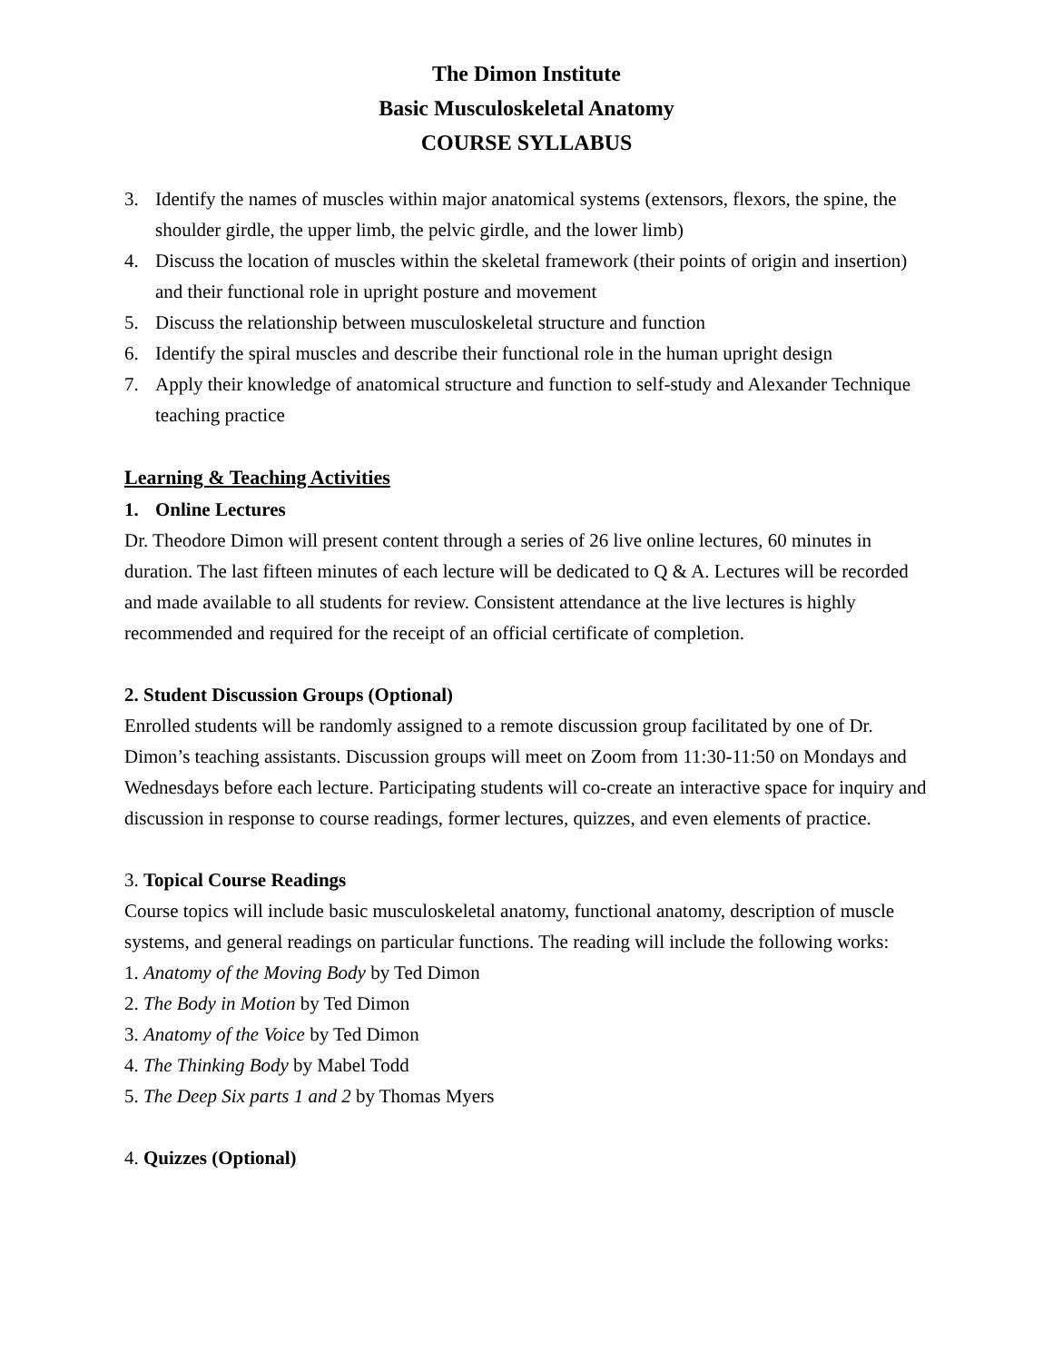The Dimon Institute
Basic Musculoskeletal Anatomy
COURSE SYLLABUS
3. Identify the names of muscles within major anatomical systems (extensors, flexors, the spine, the shoulder girdle, the upper limb, the pelvic girdle, and the lower limb)
4. Discuss the location of muscles within the skeletal framework (their points of origin and insertion) and their functional role in upright posture and movement
5. Discuss the relationship between musculoskeletal structure and function
6. Identify the spiral muscles and describe their functional role in the human upright design
7. Apply their knowledge of anatomical structure and function to self-study and Alexander Technique teaching practice
Learning & Teaching Activities
1. Online Lectures
Dr. Theodore Dimon will present content through a series of 26 live online lectures, 60 minutes in duration. The last fifteen minutes of each lecture will be dedicated to Q & A. Lectures will be recorded and made available to all students for review. Consistent attendance at the live lectures is highly recommended and required for the receipt of an official certificate of completion.
2. Student Discussion Groups (Optional)
Enrolled students will be randomly assigned to a remote discussion group facilitated by one of Dr. Dimon’s teaching assistants. Discussion groups will meet on Zoom from 11:30-11:50 on Mondays and Wednesdays before each lecture. Participating students will co-create an interactive space for inquiry and discussion in response to course readings, former lectures, quizzes, and even elements of practice.
3. Topical Course Readings
Course topics will include basic musculoskeletal anatomy, functional anatomy, description of muscle systems, and general readings on particular functions. The reading will include the following works:
1. Anatomy of the Moving Body by Ted Dimon
2. The Body in Motion by Ted Dimon
3. Anatomy of the Voice by Ted Dimon
4. The Thinking Body by Mabel Todd
5. The Deep Six parts 1 and 2 by Thomas Myers
4. Quizzes (Optional)